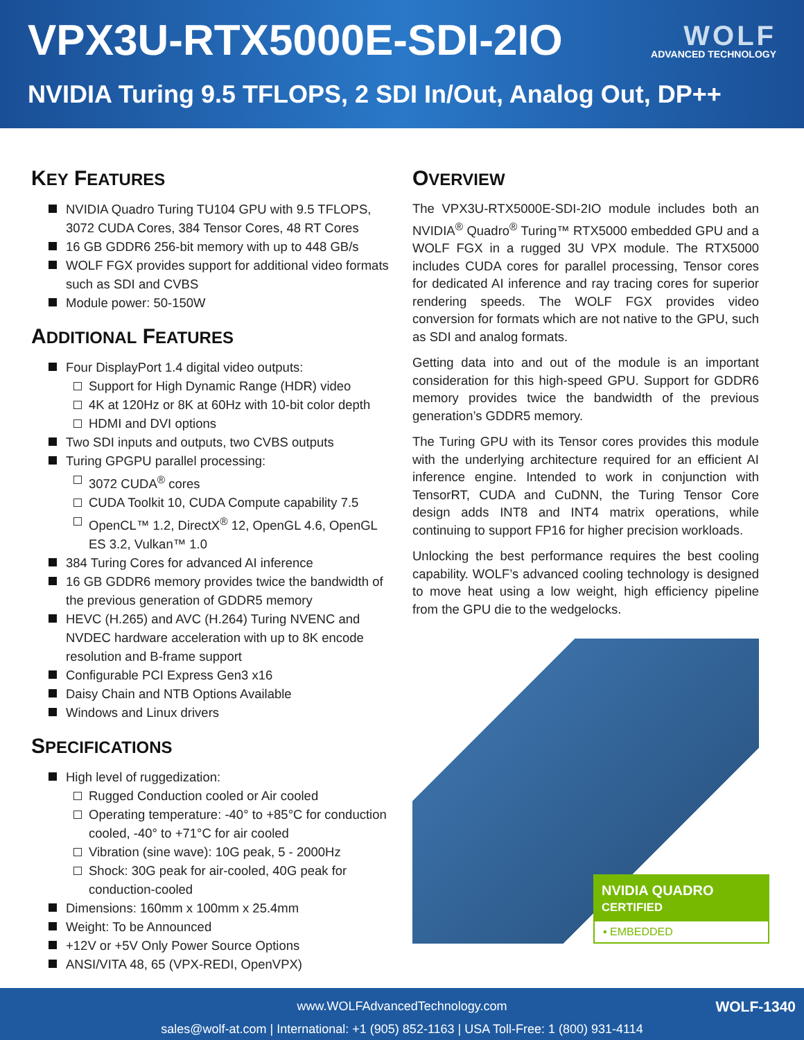VPX3U-RTX5000E-SDI-2IO
WOLF
ADVANCED TECHNOLOGY
NVIDIA Turing 9.5 TFLOPS, 2 SDI In/Out, Analog Out, DP++
KEY FEATURES
NVIDIA Quadro Turing TU104 GPU with 9.5 TFLOPS, 3072 CUDA Cores, 384 Tensor Cores, 48 RT Cores
16 GB GDDR6 256-bit memory with up to 448 GB/s
WOLF FGX provides support for additional video formats such as SDI and CVBS
Module power: 50-150W
ADDITIONAL FEATURES
Four DisplayPort 1.4 digital video outputs:
Support for High Dynamic Range (HDR) video
4K at 120Hz or 8K at 60Hz with 10-bit color depth
HDMI and DVI options
Two SDI inputs and outputs, two CVBS outputs
Turing GPGPU parallel processing:
3072 CUDA<sup>®</sup> cores
CUDA Toolkit 10, CUDA Compute capability 7.5
OpenCL™ 1.2, DirectX<sup>®</sup> 12, OpenGL 4.6, OpenGL ES 3.2, Vulkan™ 1.0
384 Turing Cores for advanced AI inference
16 GB GDDR6 memory provides twice the bandwidth of the previous generation of GDDR5 memory
HEVC (H.265) and AVC (H.264) Turing NVENC and NVDEC hardware acceleration with up to 8K encode resolution and B-frame support
Configurable PCI Express Gen3 x16
Daisy Chain and NTB Options Available
Windows and Linux drivers
SPECIFICATIONS
High level of ruggedization:
Rugged Conduction cooled or Air cooled
Operating temperature: -40° to +85°C for conduction cooled, -40° to +71°C for air cooled
Vibration (sine wave): 10G peak, 5 - 2000Hz
Shock: 30G peak for air-cooled, 40G peak for conduction-cooled
Dimensions: 160mm x 100mm x 25.4mm
Weight: To be Announced
+12V or +5V Only Power Source Options
ANSI/VITA 48, 65 (VPX-REDI, OpenVPX)
OVERVIEW
The VPX3U-RTX5000E-SDI-2IO module includes both an NVIDIA<sup>®</sup> Quadro<sup>®</sup> Turing™ RTX5000 embedded GPU and a WOLF FGX in a rugged 3U VPX module. The RTX5000 includes CUDA cores for parallel processing, Tensor cores for dedicated AI inference and ray tracing cores for superior rendering speeds. The WOLF FGX provides video conversion for formats which are not native to the GPU, such as SDI and analog formats.
Getting data into and out of the module is an important consideration for this high-speed GPU. Support for GDDR6 memory provides twice the bandwidth of the previous generation’s GDDR5 memory.
The Turing GPU with its Tensor cores provides this module with the underlying architecture required for an efficient AI inference engine. Intended to work in conjunction with TensorRT, CUDA and CuDNN, the Turing Tensor Core design adds INT8 and INT4 matrix operations, while continuing to support FP16 for higher precision workloads.
Unlocking the best performance requires the best cooling capability. WOLF’s advanced cooling technology is designed to move heat using a low weight, high efficiency pipeline from the GPU die to the wedgelocks.
NVIDIA QUADRO
CERTIFIED
▪ EMBEDDED
www.WOLFAdvancedTechnology.com WOLF-1340
sales@wolf-at.com | International: +1 (905) 852-1163 | USA Toll-Free: 1 (800) 931-4114